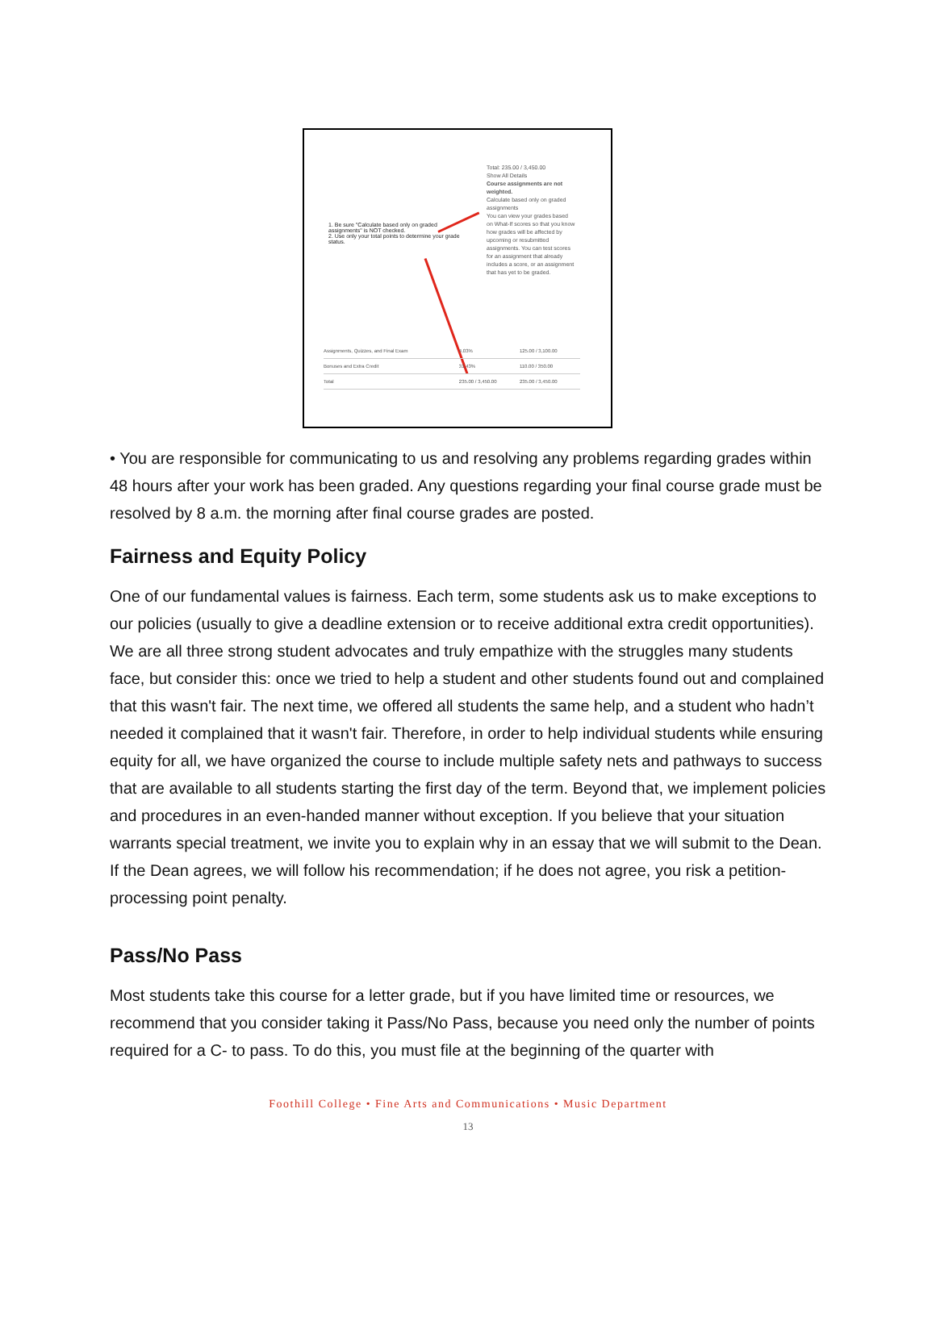Total: 235.00 / 3,450.00
Show All Details
Course assignments are not weighted.
Calculate based only on graded assignments
You can view your grades based on What-If scores so that you know how grades will be affected by upcoming or resubmitted assignments. You can test scores for an assignment that already includes a score, or an assignment that has yet to be graded.
1. Be sure "Calculate based only on graded assignments" is NOT checked.
2. Use only your total points to determine your grade status.
| Assignments, Quizzes, and Final Exam | 4.03% | 125.00 / 3,100.00 |
| Bonuses and Extra Credit | 31.43% | 110.00 / 350.00 |
| Total | 235.00 / 3,450.00 | 235.00 / 3,450.00 |
• You are responsible for communicating to us and resolving any problems regarding grades within 48 hours after your work has been graded. Any questions regarding your final course grade must be resolved by 8 a.m. the morning after final course grades are posted.
Fairness and Equity Policy
One of our fundamental values is fairness. Each term, some students ask us to make exceptions to our policies (usually to give a deadline extension or to receive additional extra credit opportunities). We are all three strong student advocates and truly empathize with the struggles many students face, but consider this: once we tried to help a student and other students found out and complained that this wasn't fair. The next time, we offered all students the same help, and a student who hadn’t needed it complained that it wasn't fair. Therefore, in order to help individual students while ensuring equity for all, we have organized the course to include multiple safety nets and pathways to success that are available to all students starting the first day of the term. Beyond that, we implement policies and procedures in an even-handed manner without exception. If you believe that your situation warrants special treatment, we invite you to explain why in an essay that we will submit to the Dean. If the Dean agrees, we will follow his recommendation; if he does not agree, you risk a petition-processing point penalty.
Pass/No Pass
Most students take this course for a letter grade, but if you have limited time or resources, we recommend that you consider taking it Pass/No Pass, because you need only the number of points required for a C- to pass. To do this, you must file at the beginning of the quarter with
Foothill College • Fine Arts and Communications • Music Department
13